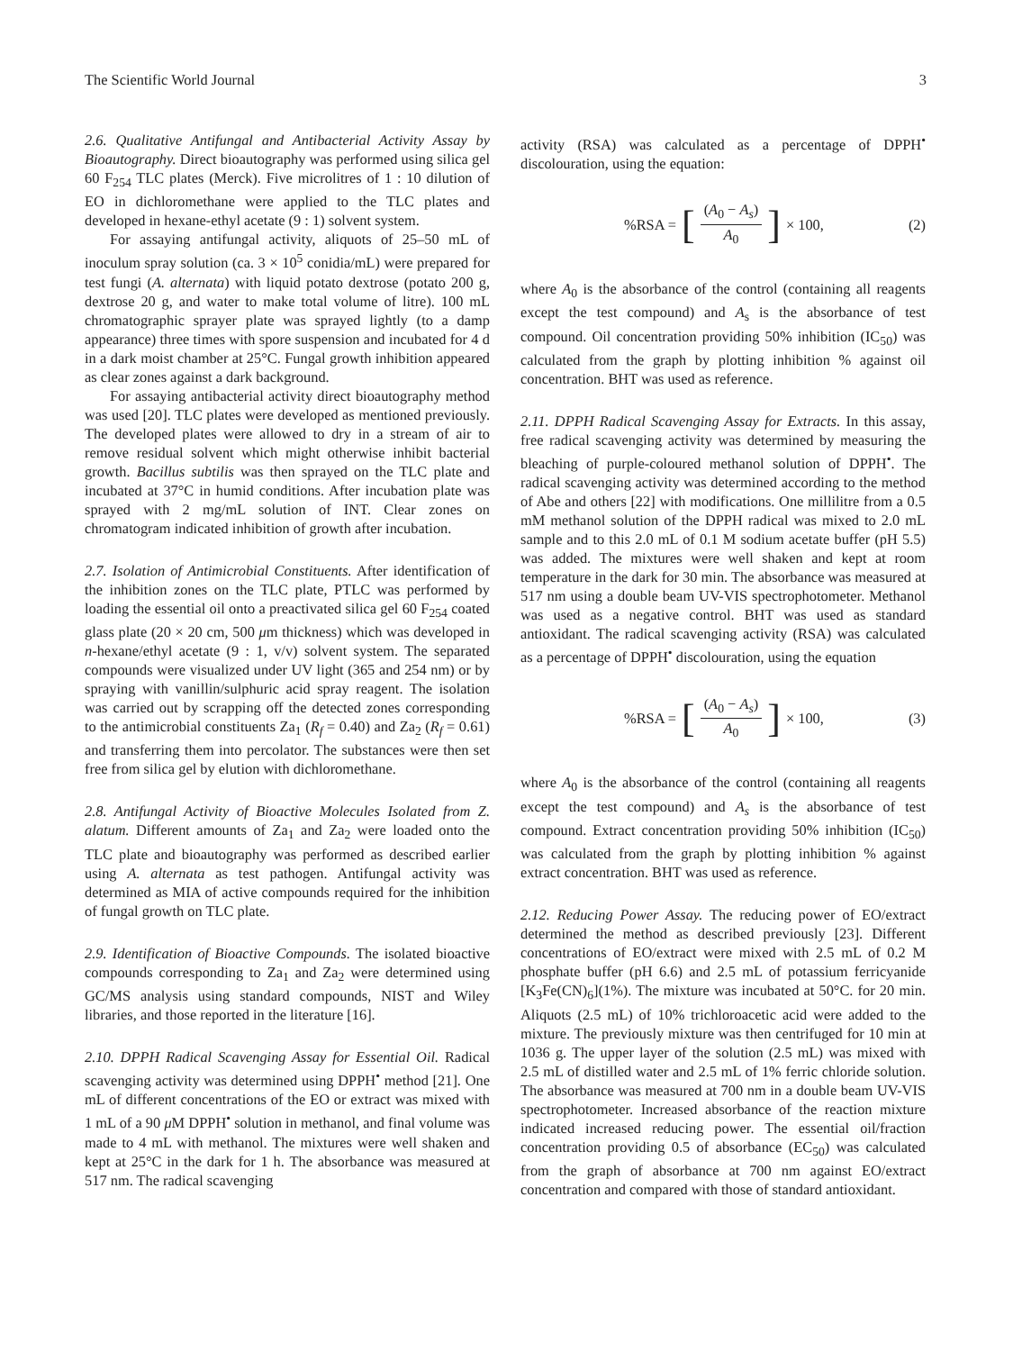The Scientific World Journal 3
2.6. Qualitative Antifungal and Antibacterial Activity Assay by Bioautography. Direct bioautography was performed using silica gel 60 F<sub>254</sub> TLC plates (Merck). Five microlitres of 1 : 10 dilution of EO in dichloromethane were applied to the TLC plates and developed in hexane-ethyl acetate (9 : 1) solvent system.
For assaying antifungal activity, aliquots of 25–50 mL of inoculum spray solution (ca. 3 × 10<sup>5</sup> conidia/mL) were prepared for test fungi (A. alternata) with liquid potato dextrose (potato 200 g, dextrose 20 g, and water to make total volume of litre). 100 mL chromatographic sprayer plate was sprayed lightly (to a damp appearance) three times with spore suspension and incubated for 4 d in a dark moist chamber at 25°C. Fungal growth inhibition appeared as clear zones against a dark background.
For assaying antibacterial activity direct bioautography method was used [20]. TLC plates were developed as mentioned previously. The developed plates were allowed to dry in a stream of air to remove residual solvent which might otherwise inhibit bacterial growth. Bacillus subtilis was then sprayed on the TLC plate and incubated at 37°C in humid conditions. After incubation plate was sprayed with 2 mg/mL solution of INT. Clear zones on chromatogram indicated inhibition of growth after incubation.
2.7. Isolation of Antimicrobial Constituents. After identification of the inhibition zones on the TLC plate, PTLC was performed by loading the essential oil onto a preactivated silica gel 60 F<sub>254</sub> coated glass plate (20 × 20 cm, 500 μm thickness) which was developed in n-hexane/ethyl acetate (9 : 1, v/v) solvent system. The separated compounds were visualized under UV light (365 and 254 nm) or by spraying with vanillin/sulphuric acid spray reagent. The isolation was carried out by scrapping off the detected zones corresponding to the antimicrobial constituents Za<sub>1</sub> (R<sub>f</sub> = 0.40) and Za<sub>2</sub> (R<sub>f</sub> = 0.61) and transferring them into percolator. The substances were then set free from silica gel by elution with dichloromethane.
2.8. Antifungal Activity of Bioactive Molecules Isolated from Z. alatum. Different amounts of Za<sub>1</sub> and Za<sub>2</sub> were loaded onto the TLC plate and bioautography was performed as described earlier using A. alternata as test pathogen. Antifungal activity was determined as MIA of active compounds required for the inhibition of fungal growth on TLC plate.
2.9. Identification of Bioactive Compounds. The isolated bioactive compounds corresponding to Za<sub>1</sub> and Za<sub>2</sub> were determined using GC/MS analysis using standard compounds, NIST and Wiley libraries, and those reported in the literature [16].
2.10. DPPH Radical Scavenging Assay for Essential Oil. Radical scavenging activity was determined using DPPH<sup>•</sup> method [21]. One mL of different concentrations of the EO or extract was mixed with 1 mL of a 90 μ M DPPH<sup>•</sup> solution in methanol, and final volume was made to 4 mL with methanol. The mixtures were well shaken and kept at 25°C in the dark for 1 h. The absorbance was measured at 517 nm. The radical scavenging
activity (RSA) was calculated as a percentage of DPPH<sup>•</sup> discolouration, using the equation:
%RSA = [(A<sub>0</sub> − A<sub>s</sub>) A<sub>0</sub>] × 100, (2)
where A<sub>0</sub> is the absorbance of the control (containing all reagents except the test compound) and A<sub>s</sub> is the absorbance of test compound. Oil concentration providing 50% inhibition (IC<sub>50</sub>) was calculated from the graph by plotting inhibition % against oil concentration. BHT was used as reference.
2.11. DPPH Radical Scavenging Assay for Extracts. In this assay, free radical scavenging activity was determined by measuring the bleaching of purple-coloured methanol solution of DPPH<sup>•</sup>. The radical scavenging activity was determined according to the method of Abe and others [22] with modifications. One millilitre from a 0.5 mM methanol solution of the DPPH radical was mixed to 2.0 mL sample and to this 2.0 mL of 0.1 M sodium acetate buffer (pH 5.5) was added. The mixtures were well shaken and kept at room temperature in the dark for 30 min. The absorbance was measured at 517 nm using a double beam UV-VIS spectrophotometer. Methanol was used as a negative control. BHT was used as standard antioxidant. The radical scavenging activity (RSA) was calculated as a percentage of DPPH<sup>•</sup> discolouration, using the equation
%RSA = [(A<sub>0</sub> − A<sub>s</sub>) A<sub>0</sub>] × 100, (3)
where A<sub>0</sub> is the absorbance of the control (containing all reagents except the test compound) and A<sub>s</sub> is the absorbance of test compound. Extract concentration providing 50% inhibition (IC<sub>50</sub>) was calculated from the graph by plotting inhibition % against extract concentration. BHT was used as reference.
2.12. Reducing Power Assay. The reducing power of EO/extract determined the method as described previously [23]. Different concentrations of EO/extract were mixed with 2.5 mL of 0.2 M phosphate buffer (pH 6.6) and 2.5 mL of potassium ferricyanide [K<sub>3</sub>Fe(CN)<sub>6</sub>](1%). The mixture was incubated at 50°C. for 20 min. Aliquots (2.5 mL) of 10% trichloroacetic acid were added to the mixture. The previously mixture was then centrifuged for 10 min at 1036 g. The upper layer of the solution (2.5 mL) was mixed with 2.5 mL of distilled water and 2.5 mL of 1% ferric chloride solution. The absorbance was measured at 700 nm in a double beam UV-VIS spectrophotometer. Increased absorbance of the reaction mixture indicated increased reducing power. The essential oil/fraction concentration providing 0.5 of absorbance (EC<sub>50</sub>) was calculated from the graph of absorbance at 700 nm against EO/extract concentration and compared with those of standard antioxidant.